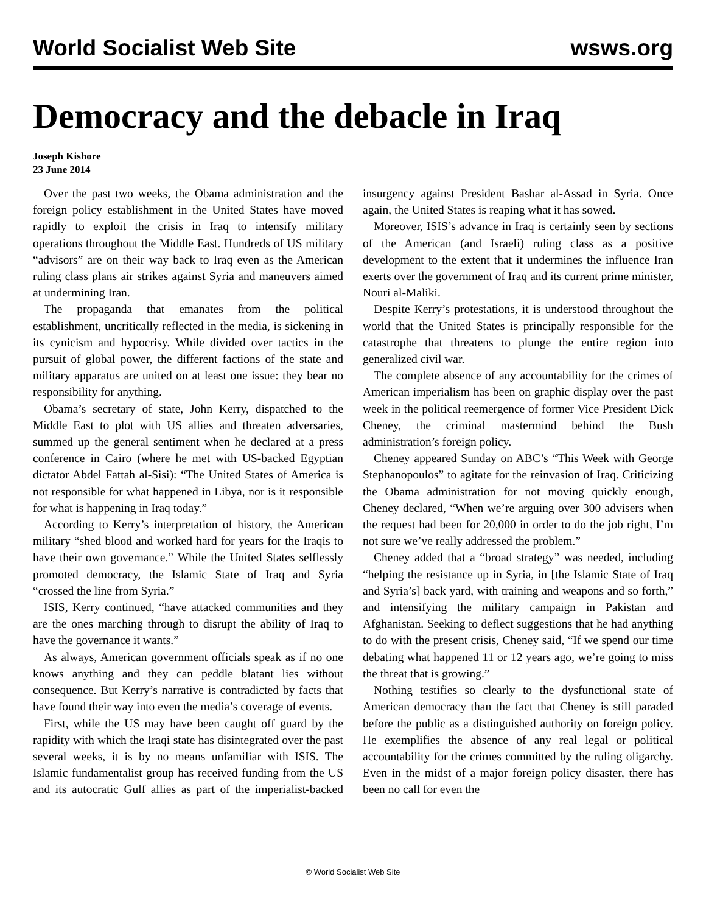World Socialist Web Site wsws.org
Democracy and the debacle in Iraq
Joseph Kishore
23 June 2014
Over the past two weeks, the Obama administration and the foreign policy establishment in the United States have moved rapidly to exploit the crisis in Iraq to intensify military operations throughout the Middle East. Hundreds of US military “advisors” are on their way back to Iraq even as the American ruling class plans air strikes against Syria and maneuvers aimed at undermining Iran.
The propaganda that emanates from the political establishment, uncritically reflected in the media, is sickening in its cynicism and hypocrisy. While divided over tactics in the pursuit of global power, the different factions of the state and military apparatus are united on at least one issue: they bear no responsibility for anything.
Obama’s secretary of state, John Kerry, dispatched to the Middle East to plot with US allies and threaten adversaries, summed up the general sentiment when he declared at a press conference in Cairo (where he met with US-backed Egyptian dictator Abdel Fattah al-Sisi): “The United States of America is not responsible for what happened in Libya, nor is it responsible for what is happening in Iraq today.”
According to Kerry’s interpretation of history, the American military “shed blood and worked hard for years for the Iraqis to have their own governance.” While the United States selflessly promoted democracy, the Islamic State of Iraq and Syria “crossed the line from Syria.”
ISIS, Kerry continued, “have attacked communities and they are the ones marching through to disrupt the ability of Iraq to have the governance it wants.”
As always, American government officials speak as if no one knows anything and they can peddle blatant lies without consequence. But Kerry’s narrative is contradicted by facts that have found their way into even the media’s coverage of events.
First, while the US may have been caught off guard by the rapidity with which the Iraqi state has disintegrated over the past several weeks, it is by no means unfamiliar with ISIS. The Islamic fundamentalist group has received funding from the US and its autocratic Gulf allies as part of the imperialist-backed insurgency against President Bashar al-Assad in Syria. Once again, the United States is reaping what it has sowed.
Moreover, ISIS’s advance in Iraq is certainly seen by sections of the American (and Israeli) ruling class as a positive development to the extent that it undermines the influence Iran exerts over the government of Iraq and its current prime minister, Nouri al-Maliki.
Despite Kerry’s protestations, it is understood throughout the world that the United States is principally responsible for the catastrophe that threatens to plunge the entire region into generalized civil war.
The complete absence of any accountability for the crimes of American imperialism has been on graphic display over the past week in the political reemergence of former Vice President Dick Cheney, the criminal mastermind behind the Bush administration’s foreign policy.
Cheney appeared Sunday on ABC’s “This Week with George Stephanopoulos” to agitate for the reinvasion of Iraq. Criticizing the Obama administration for not moving quickly enough, Cheney declared, “When we’re arguing over 300 advisers when the request had been for 20,000 in order to do the job right, I’m not sure we’ve really addressed the problem.”
Cheney added that a “broad strategy” was needed, including “helping the resistance up in Syria, in [the Islamic State of Iraq and Syria’s] back yard, with training and weapons and so forth,” and intensifying the military campaign in Pakistan and Afghanistan. Seeking to deflect suggestions that he had anything to do with the present crisis, Cheney said, “If we spend our time debating what happened 11 or 12 years ago, we’re going to miss the threat that is growing.”
Nothing testifies so clearly to the dysfunctional state of American democracy than the fact that Cheney is still paraded before the public as a distinguished authority on foreign policy. He exemplifies the absence of any real legal or political accountability for the crimes committed by the ruling oligarchy. Even in the midst of a major foreign policy disaster, there has been no call for even the
© World Socialist Web Site